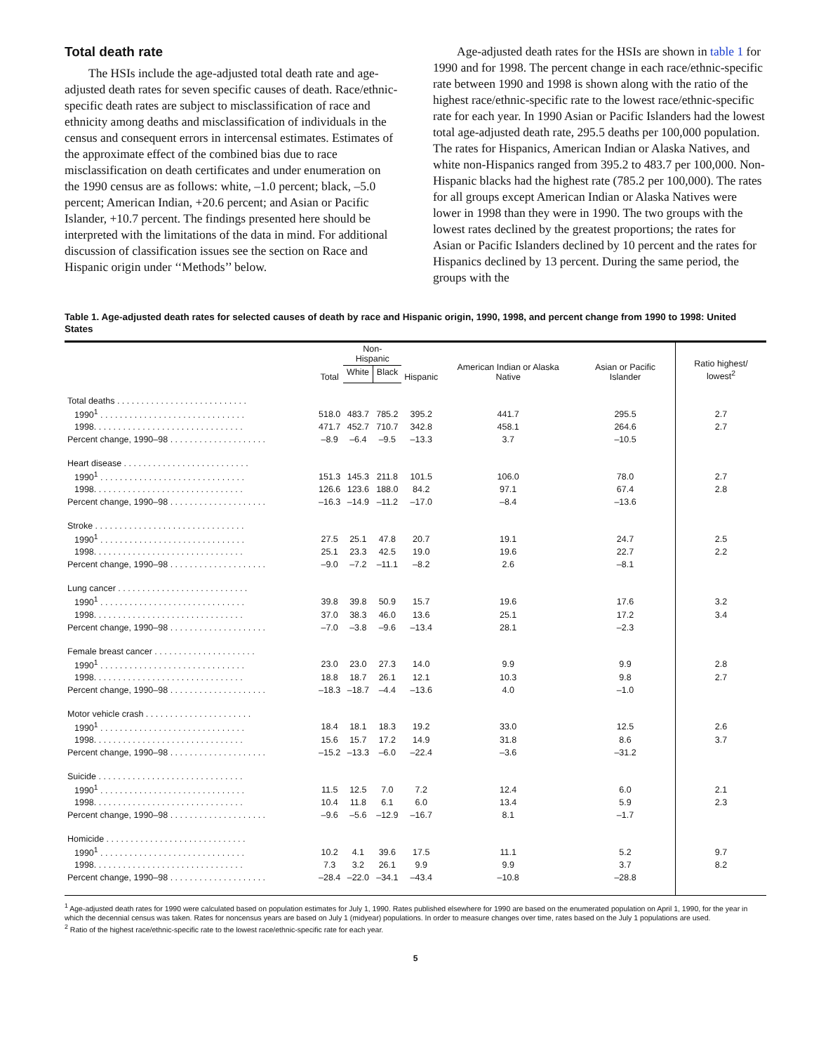Total death rate
The HSIs include the age-adjusted total death rate and age-adjusted death rates for seven specific causes of death. Race/ethnic-specific death rates are subject to misclassification of race and ethnicity among deaths and misclassification of individuals in the census and consequent errors in intercensal estimates. Estimates of the approximate effect of the combined bias due to race misclassification on death certificates and under enumeration on the 1990 census are as follows: white, –1.0 percent; black, –5.0 percent; American Indian, +20.6 percent; and Asian or Pacific Islander, +10.7 percent. The findings presented here should be interpreted with the limitations of the data in mind. For additional discussion of classification issues see the section on Race and Hispanic origin under ‘‘Methods’’ below.
Age-adjusted death rates for the HSIs are shown in table 1 for 1990 and for 1998. The percent change in each race/ethnic-specific rate between 1990 and 1998 is shown along with the ratio of the highest race/ethnic-specific rate to the lowest race/ethnic-specific rate for each year. In 1990 Asian or Pacific Islanders had the lowest total age-adjusted death rate, 295.5 deaths per 100,000 population. The rates for Hispanics, American Indian or Alaska Natives, and white non-Hispanics ranged from 395.2 to 483.7 per 100,000. Non-Hispanic blacks had the highest rate (785.2 per 100,000). The rates for all groups except American Indian or Alaska Natives were lower in 1998 than they were in 1990. The two groups with the lowest rates declined by the greatest proportions; the rates for Asian or Pacific Islanders declined by 10 percent and the rates for Hispanics declined by 13 percent. During the same period, the groups with the
Table 1. Age-adjusted death rates for selected causes of death by race and Hispanic origin, 1990, 1998, and percent change from 1990 to 1998: United States
| | Total | Non-Hispanic | | Hispanic | American Indian or Alaska Native | Asian or Pacific Islander | Ratio highest/ lowest<sup>2</sup> |
| --- | --- | --- | --- | --- | --- | --- | --- |
| | | White | Black | | | | |
| Total deaths . . . . . . . . . . . . . . . . . . . . . . . . . . . | | | | | | | |
| 1990<sup>1</sup> . . . . . . . . . . . . . . . . . . . . . . . . . . . . . . | 518.0 | 483.7 | 785.2 | 395.2 | 441.7 | 295.5 | 2.7 |
| 1998. . . . . . . . . . . . . . . . . . . . . . . . . . . . . . . | 471.7 | 452.7 | 710.7 | 342.8 | 458.1 | 264.6 | 2.7 |
| Percent change, 1990–98 . . . . . . . . . . . . . . . . . . . . | –8.9 | –6.4 | –9.5 | –13.3 | 3.7 | –10.5 | |
| Heart disease . . . . . . . . . . . . . . . . . . . . . . . . . . | | | | | | | |
| 1990<sup>1</sup> . . . . . . . . . . . . . . . . . . . . . . . . . . . . . . | 151.3 | 145.3 | 211.8 | 101.5 | 106.0 | 78.0 | 2.7 |
| 1998. . . . . . . . . . . . . . . . . . . . . . . . . . . . . . . | 126.6 | 123.6 | 188.0 | 84.2 | 97.1 | 67.4 | 2.8 |
| Percent change, 1990–98 . . . . . . . . . . . . . . . . . . . . | –16.3 | –14.9 | –11.2 | –17.0 | –8.4 | –13.6 | |
| Stroke . . . . . . . . . . . . . . . . . . . . . . . . . . . . . . . | | | | | | | |
| 1990<sup>1</sup> . . . . . . . . . . . . . . . . . . . . . . . . . . . . . . | 27.5 | 25.1 | 47.8 | 20.7 | 19.1 | 24.7 | 2.5 |
| 1998. . . . . . . . . . . . . . . . . . . . . . . . . . . . . . . | 25.1 | 23.3 | 42.5 | 19.0 | 19.6 | 22.7 | 2.2 |
| Percent change, 1990–98 . . . . . . . . . . . . . . . . . . . . | –9.0 | –7.2 | –11.1 | –8.2 | 2.6 | –8.1 | |
| Lung cancer . . . . . . . . . . . . . . . . . . . . . . . . . . . | | | | | | | |
| 1990<sup>1</sup> . . . . . . . . . . . . . . . . . . . . . . . . . . . . . . | 39.8 | 39.8 | 50.9 | 15.7 | 19.6 | 17.6 | 3.2 |
| 1998. . . . . . . . . . . . . . . . . . . . . . . . . . . . . . . | 37.0 | 38.3 | 46.0 | 13.6 | 25.1 | 17.2 | 3.4 |
| Percent change, 1990–98 . . . . . . . . . . . . . . . . . . . . | –7.0 | –3.8 | –9.6 | –13.4 | 28.1 | –2.3 | |
| Female breast cancer . . . . . . . . . . . . . . . . . . . . . | | | | | | | |
| 1990<sup>1</sup> . . . . . . . . . . . . . . . . . . . . . . . . . . . . . . | 23.0 | 23.0 | 27.3 | 14.0 | 9.9 | 9.9 | 2.8 |
| 1998. . . . . . . . . . . . . . . . . . . . . . . . . . . . . . . | 18.8 | 18.7 | 26.1 | 12.1 | 10.3 | 9.8 | 2.7 |
| Percent change, 1990–98 . . . . . . . . . . . . . . . . . . . . | –18.3 | –18.7 | –4.4 | –13.6 | 4.0 | –1.0 | |
| Motor vehicle crash . . . . . . . . . . . . . . . . . . . . . . | | | | | | | |
| 1990<sup>1</sup> . . . . . . . . . . . . . . . . . . . . . . . . . . . . . . | 18.4 | 18.1 | 18.3 | 19.2 | 33.0 | 12.5 | 2.6 |
| 1998. . . . . . . . . . . . . . . . . . . . . . . . . . . . . . . | 15.6 | 15.7 | 17.2 | 14.9 | 31.8 | 8.6 | 3.7 |
| Percent change, 1990–98 . . . . . . . . . . . . . . . . . . . . | –15.2 | –13.3 | –6.0 | –22.4 | –3.6 | –31.2 | |
| Suicide . . . . . . . . . . . . . . . . . . . . . . . . . . . . . . | | | | | | | |
| 1990<sup>1</sup> . . . . . . . . . . . . . . . . . . . . . . . . . . . . . . | 11.5 | 12.5 | 7.0 | 7.2 | 12.4 | 6.0 | 2.1 |
| 1998. . . . . . . . . . . . . . . . . . . . . . . . . . . . . . . | 10.4 | 11.8 | 6.1 | 6.0 | 13.4 | 5.9 | 2.3 |
| Percent change, 1990–98 . . . . . . . . . . . . . . . . . . . . | –9.6 | –5.6 | –12.9 | –16.7 | 8.1 | –1.7 | |
| Homicide . . . . . . . . . . . . . . . . . . . . . . . . . . . . . | | | | | | | |
| 1990<sup>1</sup> . . . . . . . . . . . . . . . . . . . . . . . . . . . . . . | 10.2 | 4.1 | 39.6 | 17.5 | 11.1 | 5.2 | 9.7 |
| 1998. . . . . . . . . . . . . . . . . . . . . . . . . . . . . . . | 7.3 | 3.2 | 26.1 | 9.9 | 9.9 | 3.7 | 8.2 |
| Percent change, 1990–98 . . . . . . . . . . . . . . . . . . . . | –28.4 | –22.0 | –34.1 | –43.4 | –10.8 | –28.8 | |
<sup>1</sup> Age-adjusted death rates for 1990 were calculated based on population estimates for July 1, 1990. Rates published elsewhere for 1990 are based on the enumerated population on April 1, 1990, for the year in which the decennial census was taken. Rates for noncensus years are based on July 1 (midyear) populations. In order to measure changes over time, rates based on the July 1 populations are used.
<sup>2</sup> Ratio of the highest race/ethnic-specific rate to the lowest race/ethnic-specific rate for each year.
5